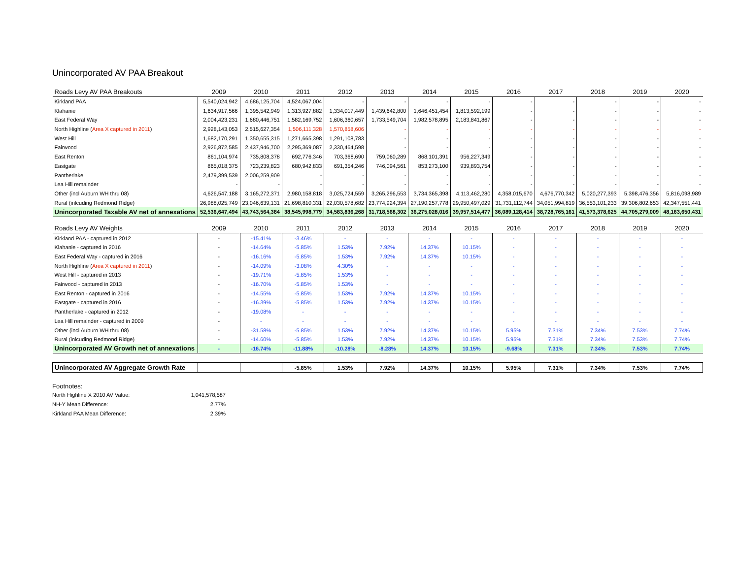Unincorporated AV PAA Breakout
| Roads Levy AV PAA Breakouts | 2009 | 2010 | 2011 | 2012 | 2013 | 2014 | 2015 | 2016 | 2017 | 2018 | 2019 | 2020 |
| --- | --- | --- | --- | --- | --- | --- | --- | --- | --- | --- | --- | --- |
| Kirkland PAA | 5,540,024,942 | 4,686,125,704 | 4,524,067,004 | - | - | - | - | - | - | - | - | - |
| Klahanie | 1,634,917,566 | 1,395,542,949 | 1,313,927,882 | 1,334,017,449 | 1,439,642,800 | 1,646,451,454 | 1,813,592,199 | - | - | - | - | - |
| East Federal Way | 2,004,423,231 | 1,680,446,751 | 1,582,169,752 | 1,606,360,657 | 1,733,549,704 | 1,982,578,895 | 2,183,841,867 | - | - | - | - | - |
| North Highline ( Area X captured in 2011 ) | 2,928,143,053 | 2,515,627,354 | 1,506,111,328 | 1,570,858,606 | - | - | - | - | - | - | - | - |
| West Hill | 1,682,170,291 | 1,350,655,315 | 1,271,665,398 | 1,291,108,783 | - | - | - | - | - | - | - | - |
| Fairwood | 2,926,872,585 | 2,437,946,700 | 2,295,369,087 | 2,330,464,598 | - | - | - | - | - | - | - | - |
| East Renton | 861,104,974 | 735,808,378 | 692,776,346 | 703,368,690 | 759,060,289 | 868,101,391 | 956,227,349 | - | - | - | - | - |
| Eastgate | 865,018,375 | 723,239,823 | 680,942,833 | 691,354,246 | 746,094,561 | 853,273,100 | 939,893,754 | - | - | - | - | - |
| Pantherlake | 2,479,399,539 | 2,006,259,909 | - | - | - | - | - | - | - | - | - | - |
| Lea Hill remainder | - | - | - | - | - | - | - | - | - | - | - | - |
| Other (incl Auburn WH thru 08) | 4,626,547,188 | 3,165,272,371 | 2,980,158,818 | 3,025,724,559 | 3,265,296,553 | 3,734,365,398 | 4,113,462,280 | 4,358,015,670 | 4,676,770,342 | 5,020,277,393 | 5,398,476,356 | 5,816,098,989 |
| Rural (inlcuding Redmond Ridge) | 26,988,025,749 | 23,046,639,131 | 21,698,810,331 | 22,030,578,682 | 23,774,924,394 | 27,190,257,778 | 29,950,497,029 | 31,731,112,744 | 34,051,994,819 | 36,553,101,233 | 39,306,802,653 | 42,347,551,441 |
| Unincorporated Taxable AV net of annexations | 52,536,647,494 | 43,743,564,384 | 38,545,998,779 | 34,583,836,268 | 31,718,568,302 | 36,275,028,016 | 39,957,514,477 | 36,089,128,414 | 38,728,765,161 | 41,573,378,625 | 44,705,279,009 | 48,163,650,431 |
| Roads Levy AV Weights | 2009 | 2010 | 2011 | 2012 | 2013 | 2014 | 2015 | 2016 | 2017 | 2018 | 2019 | 2020 |
| Kirkland PAA - captured in 2012 | - | -15.41% | -3.46% | - | - | - | - | - | - | - | - | - |
| Klahanie - captured in 2016 | - | -14.64% | -5.85% | 1.53% | 7.92% | 14.37% | 10.15% | - | - | - | - | - |
| East Federal Way - captured in 2016 | - | -16.16% | -5.85% | 1.53% | 7.92% | 14.37% | 10.15% | - | - | - | - | - |
| North Highline ( Area X captured in 2011 ) | - | -14.09% | -3.08% | 4.30% | - | - | - | - | - | - | - | - |
| West Hill - captured in 2013 | - | -19.71% | -5.85% | 1.53% | - | - | - | - | - | - | - | - |
| Fairwood - captured in 2013 | - | -16.70% | -5.85% | 1.53% | - | - | - | - | - | - | - | - |
| East Renton - captured in 2016 | - | -14.55% | -5.85% | 1.53% | 7.92% | 14.37% | 10.15% | - | - | - | - | - |
| Eastgate - captured in 2016 | - | -16.39% | -5.85% | 1.53% | 7.92% | 14.37% | 10.15% | - | - | - | - | - |
| Pantherlake - captured in 2012 | - | -19.08% | - | - | - | - | - | - | - | - | - | - |
| Lea Hill remainder - captured in 2009 | - | - | - | - | - | - | - | - | - | - | - | - |
| Other (incl Auburn WH thru 08) | - | -31.58% | -5.85% | 1.53% | 7.92% | 14.37% | 10.15% | 5.95% | 7.31% | 7.34% | 7.53% | 7.74% |
| Rural (inlcuding Redmond Ridge) | - | -14.60% | -5.85% | 1.53% | 7.92% | 14.37% | 10.15% | 5.95% | 7.31% | 7.34% | 7.53% | 7.74% |
| Unincorporated AV Growth net of annexations | - | -16.74% | -11.88% | -10.28% | -8.28% | 14.37% | 10.15% | -9.68% | 7.31% | 7.34% | 7.53% | 7.74% |
| Unincorporated AV Aggregate Growth Rate | | | -5.85% | 1.53% | 7.92% | 14.37% | 10.15% | 5.95% | 7.31% | 7.34% | 7.53% | 7.74% |
Footnotes:
North Highline X 2010 AV Value: 1,041,578,587
NH-Y Mean Difference: 2.77%
Kirkland PAA Mean Difference: 2.39%